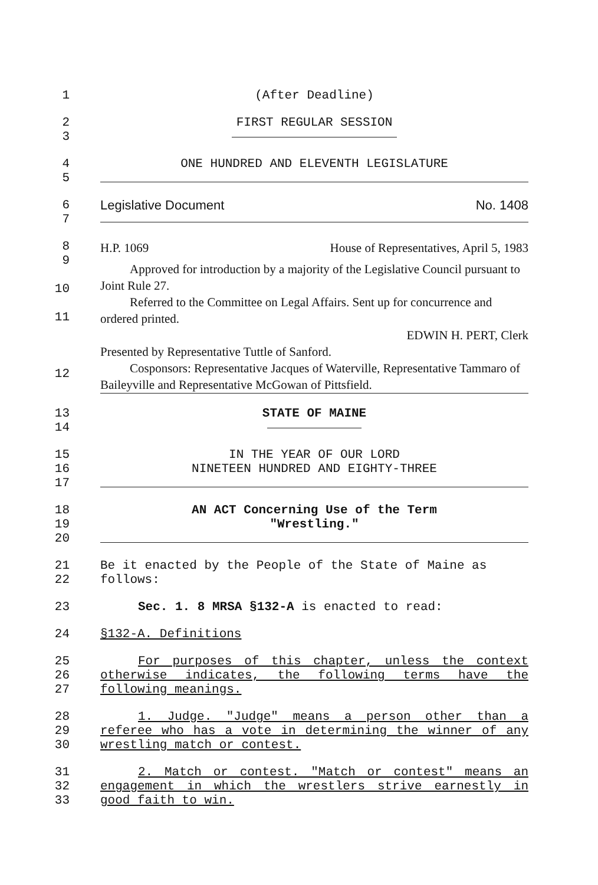1 (After Deadline)
2
3
FIRST REGULAR SESSION
4
5
ONE HUNDRED AND ELEVENTH LEGISLATURE
6
7
Legislative Document No. 1408
8
9
10
11
12
H.P. 1069 House of Representatives, April 5, 1983
Approved for introduction by a majority of the Legislative Council pursuant to Joint Rule 27.
Referred to the Committee on Legal Affairs. Sent up for concurrence and ordered printed.
EDWIN H. PERT, Clerk
Presented by Representative Tuttle of Sanford.
Cosponsors: Representative Jacques of Waterville, Representative Tammaro of Baileyville and Representative McGowan of Pittsfield.
13
14
STATE OF MAINE
15
16
17
IN THE YEAR OF OUR LORD
NINETEEN HUNDRED AND EIGHTY-THREE
18
19
20
AN ACT Concerning Use of the Term
"Wrestling."
21
22
Be it enacted by the People of the State of Maine as follows:
23 Sec. 1. 8 MRSA §132-A is enacted to read:
24 §132-A. Definitions
25
26
27
For purposes of this chapter, unless the context otherwise indicates, the following terms have the following meanings.
28
29
30
1. Judge. "Judge" means a person other than a referee who has a vote in determining the winner of any wrestling match or contest.
31
32
33
2. Match or contest. "Match or contest" means an engagement in which the wrestlers strive earnestly in good faith to win.